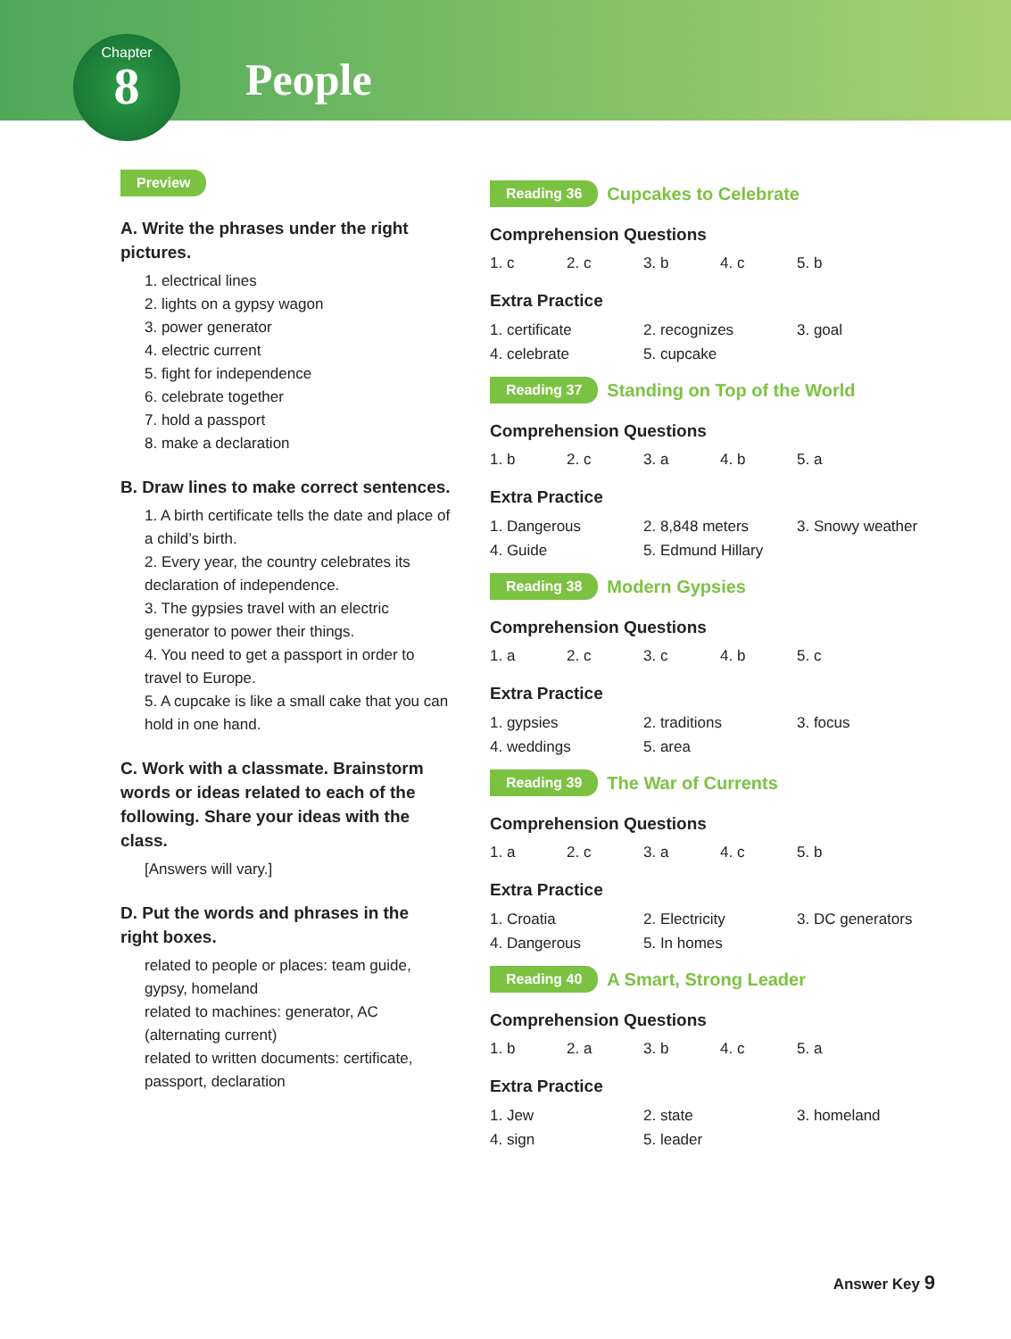Chapter
8
People
Preview
A. Write the phrases under the right pictures.
1. electrical lines
2. lights on a gypsy wagon
3. power generator
4. electric current
5. fight for independence
6. celebrate together
7. hold a passport
8. make a declaration
B. Draw lines to make correct sentences.
1. A birth certificate tells the date and place of a child’s birth.
2. Every year, the country celebrates its declaration of independence.
3. The gypsies travel with an electric generator to power their things.
4. You need to get a passport in order to travel to Europe.
5. A cupcake is like a small cake that you can hold in one hand.
C. Work with a classmate. Brainstorm words or ideas related to each of the following. Share your ideas with the class.
[Answers will vary.]
D. Put the words and phrases in the right boxes.
related to people or places: team guide, gypsy, homeland
related to machines: generator, AC (alternating current)
related to written documents: certificate, passport, declaration
Reading 36 Cupcakes to Celebrate
Comprehension Questions
1. c 2. c 3. b 4. c 5. b
Extra Practice
1. certificate 2. recognizes 3. goal 4. celebrate 5. cupcake
Reading 37 Standing on Top of the World
Comprehension Questions
1. b 2. c 3. a 4. b 5. a
Extra Practice
1. Dangerous 2. 8,848 meters 3. Snowy weather 4. Guide 5. Edmund Hillary
Reading 38 Modern Gypsies
Comprehension Questions
1. a 2. c 3. c 4. b 5. c
Extra Practice
1. gypsies 2. traditions 3. focus 4. weddings 5. area
Reading 39 The War of Currents
Comprehension Questions
1. a 2. c 3. a 4. c 5. b
Extra Practice
1. Croatia 2. Electricity 3. DC generators 4. Dangerous 5. In homes
Reading 40 A Smart, Strong Leader
Comprehension Questions
1. b 2. a 3. b 4. c 5. a
Extra Practice
1. Jew 2. state 3. homeland 4. sign 5. leader
Answer Key 9